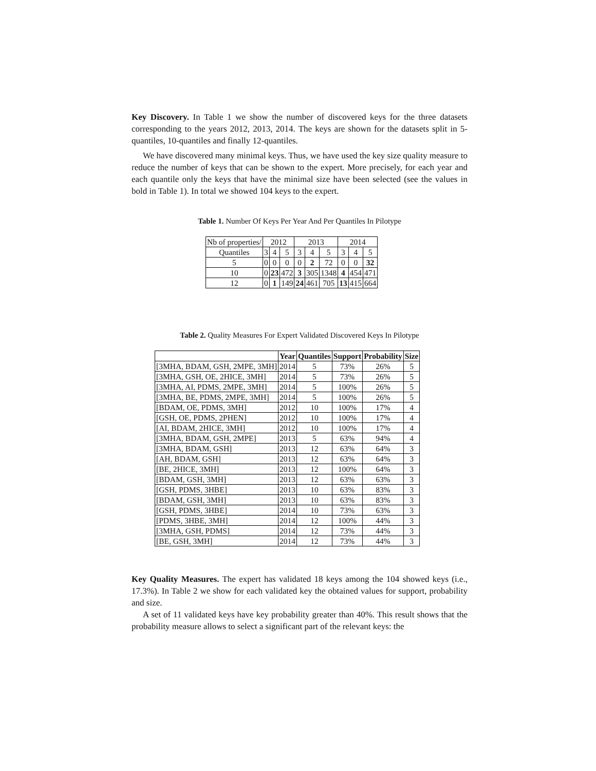Key Discovery. In Table 1 we show the number of discovered keys for the three datasets corresponding to the years 2012, 2013, 2014. The keys are shown for the datasets split in 5-quantiles, 10-quantiles and finally 12-quantiles.
We have discovered many minimal keys. Thus, we have used the key size quality measure to reduce the number of keys that can be shown to the expert. More precisely, for each year and each quantile only the keys that have the minimal size have been selected (see the values in bold in Table 1). In total we showed 104 keys to the expert.
Table 1. Number Of Keys Per Year And Per Quantiles In Pilotype
| Nb of properties/ | 2012 | | | 2013 | | | 2014 | | |
| Quantiles | 3 | 4 | 5 | 3 | 4 | 5 | 3 | 4 | 5 |
| 5 | 0 | 0 | 0 | 0 | 2 | 72 | 0 | 0 | 32 |
| 10 | 0 | 23 | 472 | 3 | 305 | 1348 | 4 | 454 | 471 |
| 12 | 0 | 1 | 149 | 24 | 461 | 705 | 13 | 415 | 664 |
Table 2. Quality Measures For Expert Validated Discovered Keys In Pilotype
| | Year | Quantiles | Support | Probability | Size |
| --- | --- | --- | --- | --- | --- |
| [3MHA, BDAM, GSH, 2MPE, 3MH] | 2014 | 5 | 73% | 26% | 5 |
| [3MHA, GSH, OE, 2HICE, 3MH] | 2014 | 5 | 73% | 26% | 5 |
| [3MHA, AI, PDMS, 2MPE, 3MH] | 2014 | 5 | 100% | 26% | 5 |
| [3MHA, BE, PDMS, 2MPE, 3MH] | 2014 | 5 | 100% | 26% | 5 |
| [BDAM, OE, PDMS, 3MH] | 2012 | 10 | 100% | 17% | 4 |
| [GSH, OE, PDMS, 2PHEN] | 2012 | 10 | 100% | 17% | 4 |
| [AI, BDAM, 2HICE, 3MH] | 2012 | 10 | 100% | 17% | 4 |
| [3MHA, BDAM, GSH, 2MPE] | 2013 | 5 | 63% | 94% | 4 |
| [3MHA, BDAM, GSH] | 2013 | 12 | 63% | 64% | 3 |
| [AH, BDAM, GSH] | 2013 | 12 | 63% | 64% | 3 |
| [BE, 2HICE, 3MH] | 2013 | 12 | 100% | 64% | 3 |
| [BDAM, GSH, 3MH] | 2013 | 12 | 63% | 63% | 3 |
| [GSH, PDMS, 3HBE] | 2013 | 10 | 63% | 83% | 3 |
| [BDAM, GSH, 3MH] | 2013 | 10 | 63% | 83% | 3 |
| [GSH, PDMS, 3HBE] | 2014 | 10 | 73% | 63% | 3 |
| [PDMS, 3HBE, 3MH] | 2014 | 12 | 100% | 44% | 3 |
| [3MHA, GSH, PDMS] | 2014 | 12 | 73% | 44% | 3 |
| [BE, GSH, 3MH] | 2014 | 12 | 73% | 44% | 3 |
Key Quality Measures. The expert has validated 18 keys among the 104 showed keys (i.e., 17.3%). In Table 2 we show for each validated key the obtained values for support, probability and size.
A set of 11 validated keys have key probability greater than 40%. This result shows that the probability measure allows to select a significant part of the relevant keys: the